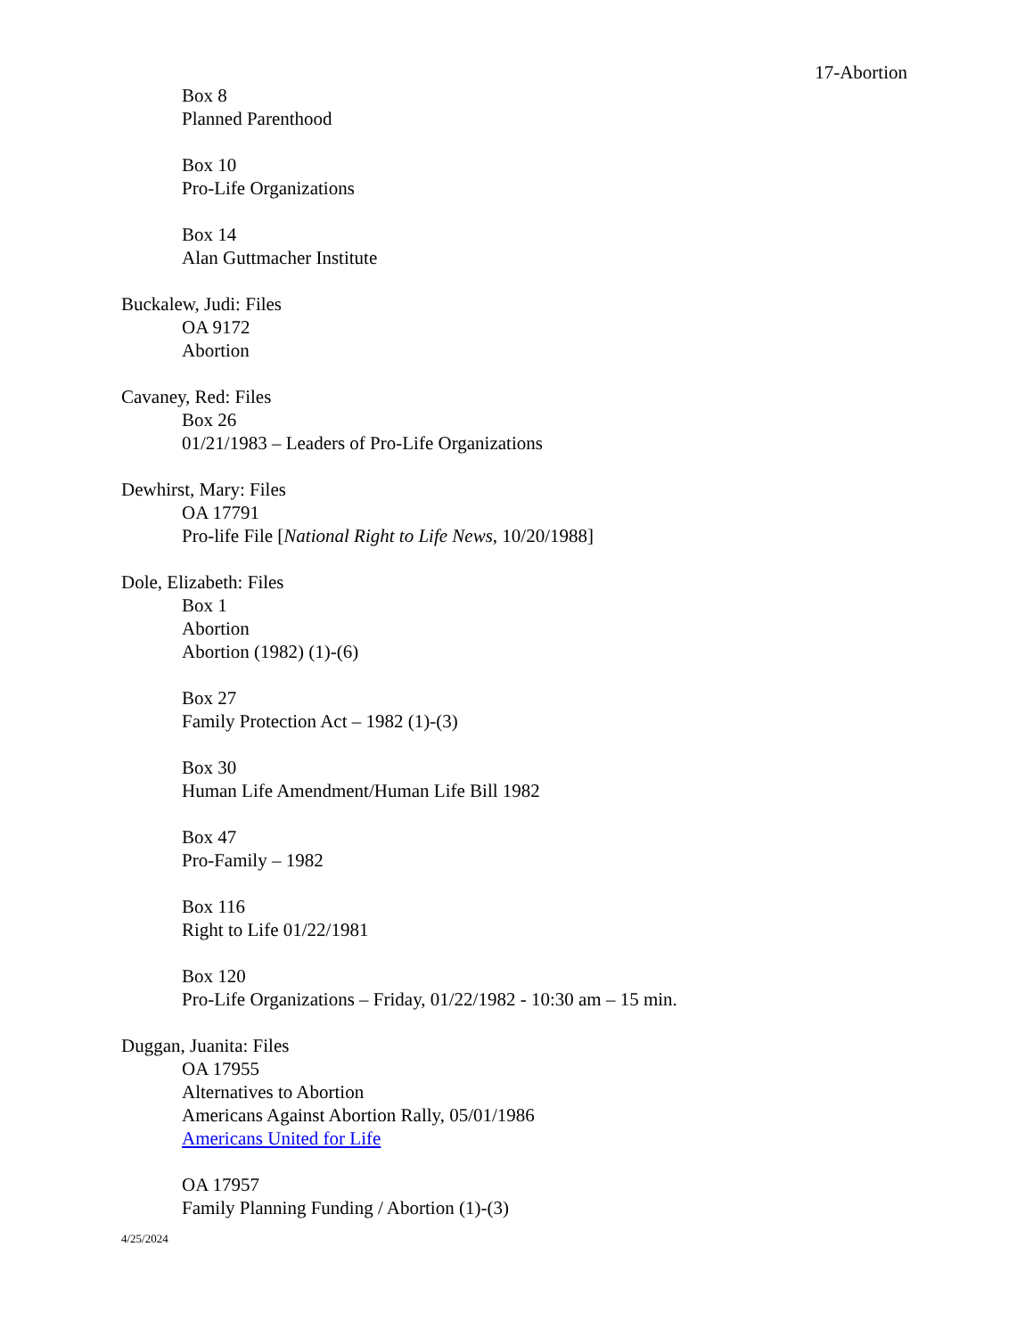17-Abortion
Box 8
Planned Parenthood
Box 10
Pro-Life Organizations
Box 14
Alan Guttmacher Institute
Buckalew, Judi: Files
OA 9172
Abortion
Cavaney, Red: Files
Box 26
01/21/1983 – Leaders of Pro-Life Organizations
Dewhirst, Mary: Files
OA 17791
Pro-life File [National Right to Life News, 10/20/1988]
Dole, Elizabeth: Files
Box 1
Abortion
Abortion (1982) (1)-(6)
Box 27
Family Protection Act – 1982 (1)-(3)
Box 30
Human Life Amendment/Human Life Bill 1982
Box 47
Pro-Family – 1982
Box 116
Right to Life 01/22/1981
Box 120
Pro-Life Organizations – Friday, 01/22/1982 - 10:30 am – 15 min.
Duggan, Juanita: Files
OA 17955
Alternatives to Abortion
Americans Against Abortion Rally, 05/01/1986
Americans United for Life
OA 17957
Family Planning Funding / Abortion (1)-(3)
4/25/2024